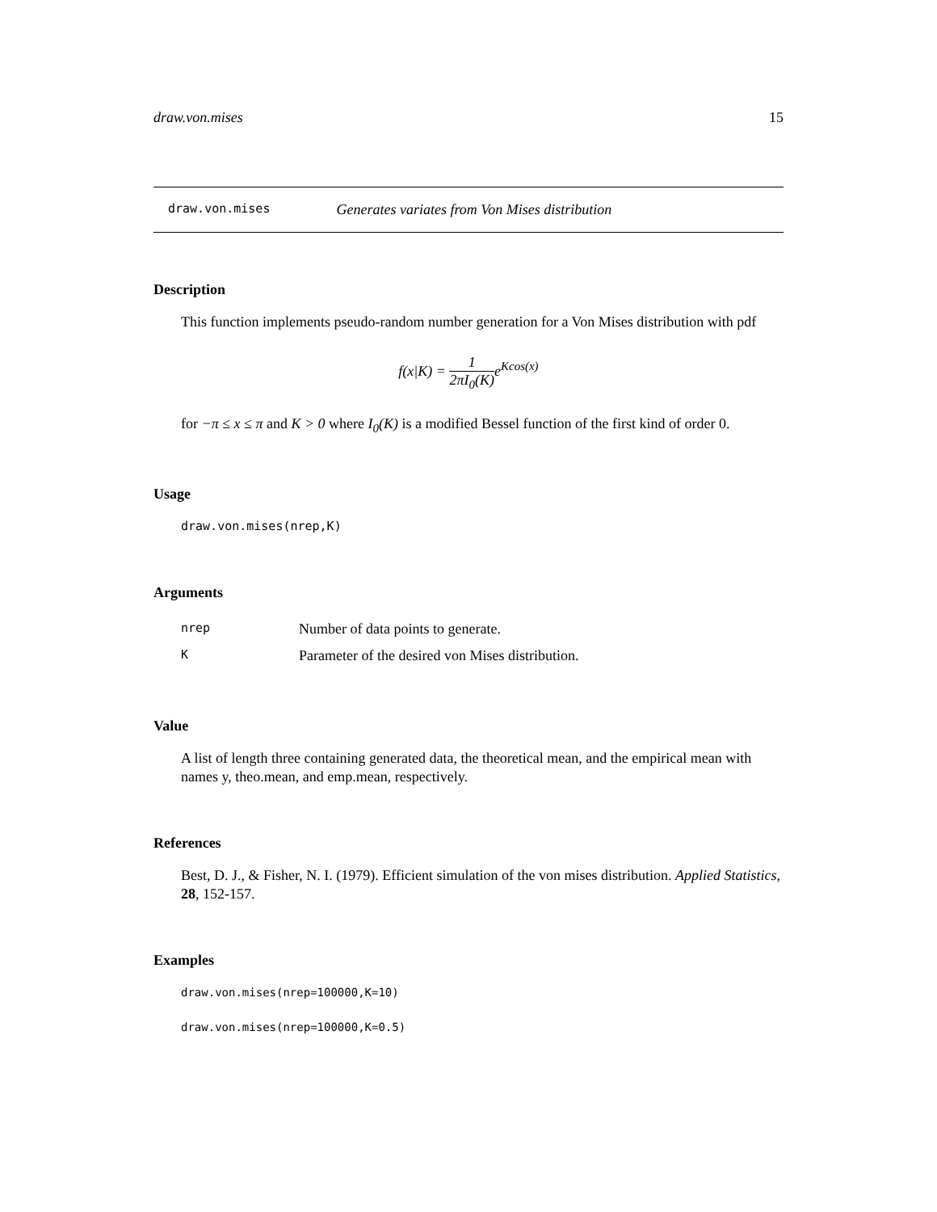draw.von.mises 15
draw.von.mises Generates variates from Von Mises distribution
Description
This function implements pseudo-random number generation for a Von Mises distribution with pdf
f(x|K) = 1 2πI<sub>0</sub>(K) e<sup>Kcos(x)</sup>
for −π ≤ x ≤ π and K > 0 where I<sub>0</sub>(K) is a modified Bessel function of the first kind of order 0.
Usage
draw.von.mises(nrep,K)
Arguments
| nrep | Number of data points to generate. |
| K | Parameter of the desired von Mises distribution. |
Value
A list of length three containing generated data, the theoretical mean, and the empirical mean with names y, theo.mean, and emp.mean, respectively.
References
Best, D. J., & Fisher, N. I. (1979). Efficient simulation of the von mises distribution. Applied Statistics, 28, 152-157.
Examples
draw.von.mises(nrep=100000,K=10)
draw.von.mises(nrep=100000,K=0.5)